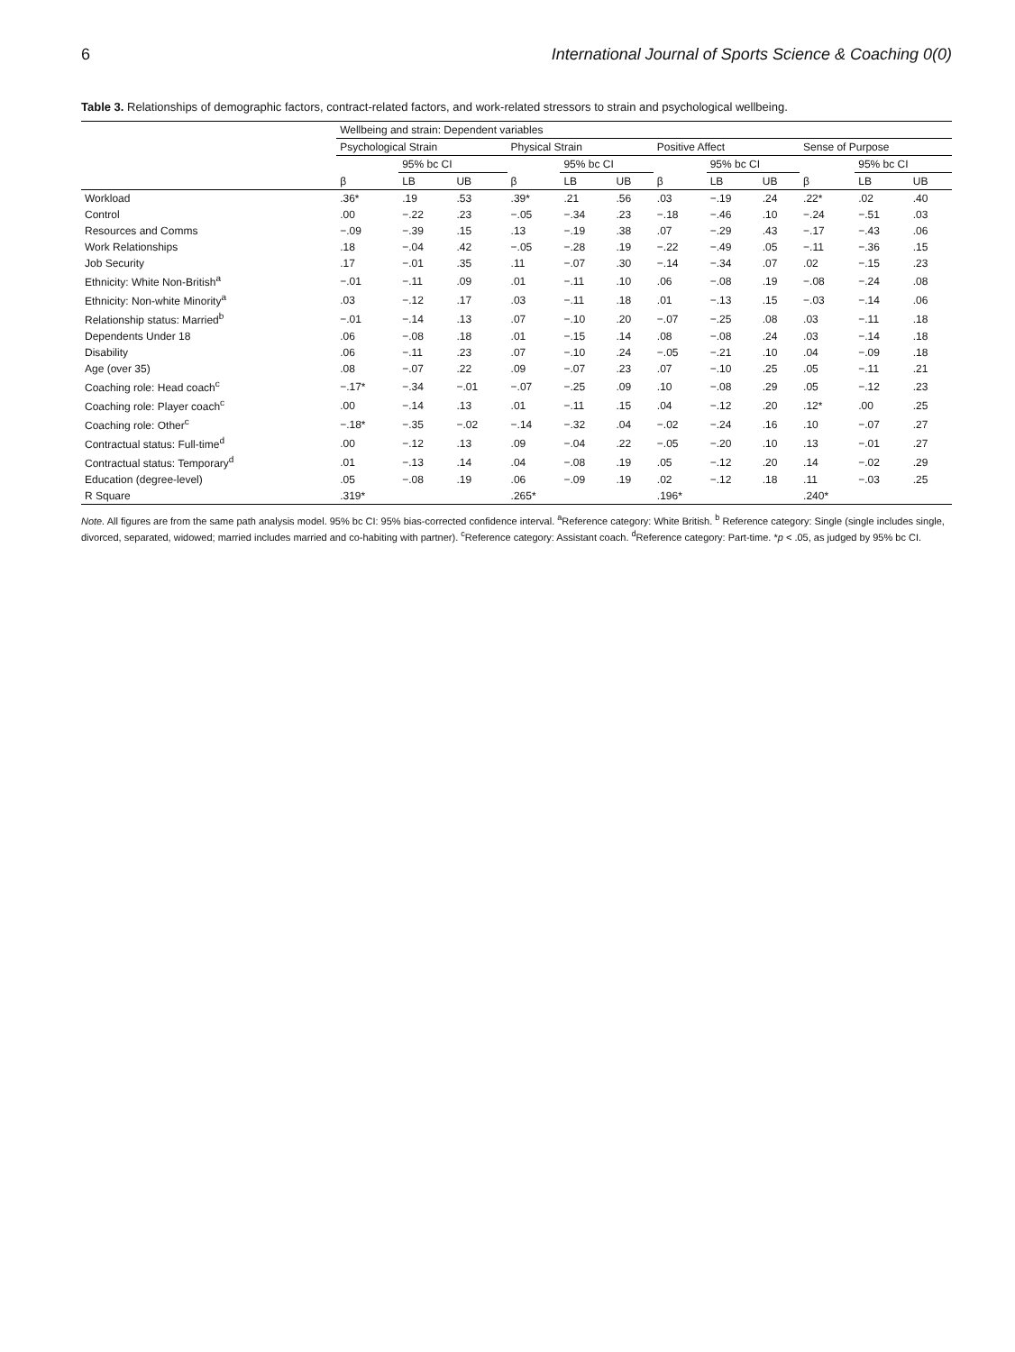6 International Journal of Sports Science & Coaching 0(0)
Table 3. Relationships of demographic factors, contract-related factors, and work-related stressors to strain and psychological wellbeing.
| | Wellbeing and strain: Dependent variables | | | | | | | | | | | |
| --- | --- | --- | --- | --- | --- | --- | --- | --- | --- | --- | --- | --- |
| | Psychological Strain | | | Physical Strain | | | Positive Affect | | | Sense of Purpose | | |
| | | 95% bc CI | | | 95% bc CI | | | 95% bc CI | | | 95% bc CI | |
| | β | LB | UB | β | LB | UB | β | LB | UB | β | LB | UB |
| Workload | .36* | .19 | .53 | .39* | .21 | .56 | .03 | −.19 | .24 | .22* | .02 | .40 |
| Control | .00 | −.22 | .23 | −.05 | −.34 | .23 | −.18 | −.46 | .10 | −.24 | −.51 | .03 |
| Resources and Comms | −.09 | −.39 | .15 | .13 | −.19 | .38 | .07 | −.29 | .43 | −.17 | −.43 | .06 |
| Work Relationships | .18 | −.04 | .42 | −.05 | −.28 | .19 | −.22 | −.49 | .05 | −.11 | −.36 | .15 |
| Job Security | .17 | −.01 | .35 | .11 | −.07 | .30 | −.14 | −.34 | .07 | .02 | −.15 | .23 |
| Ethnicity: White Non-British<sup>a</sup> | −.01 | −.11 | .09 | .01 | −.11 | .10 | .06 | −.08 | .19 | −.08 | −.24 | .08 |
| Ethnicity: Non-white Minority<sup>a</sup> | .03 | −.12 | .17 | .03 | −.11 | .18 | .01 | −.13 | .15 | −.03 | −.14 | .06 |
| Relationship status: Married<sup>b</sup> | −.01 | −.14 | .13 | .07 | −.10 | .20 | −.07 | −.25 | .08 | .03 | −.11 | .18 |
| Dependents Under 18 | .06 | −.08 | .18 | .01 | −.15 | .14 | .08 | −.08 | .24 | .03 | −.14 | .18 |
| Disability | .06 | −.11 | .23 | .07 | −.10 | .24 | −.05 | −.21 | .10 | .04 | −.09 | .18 |
| Age (over 35) | .08 | −.07 | .22 | .09 | −.07 | .23 | .07 | −.10 | .25 | .05 | −.11 | .21 |
| Coaching role: Head coach<sup>c</sup> | −.17* | −.34 | −.01 | −.07 | −.25 | .09 | .10 | −.08 | .29 | .05 | −.12 | .23 |
| Coaching role: Player coach<sup>c</sup> | .00 | −.14 | .13 | .01 | −.11 | .15 | .04 | −.12 | .20 | .12* | .00 | .25 |
| Coaching role: Other<sup>c</sup> | −.18* | −.35 | −.02 | −.14 | −.32 | .04 | −.02 | −.24 | .16 | .10 | −.07 | .27 |
| Contractual status: Full-time<sup>d</sup> | .00 | −.12 | .13 | .09 | −.04 | .22 | −.05 | −.20 | .10 | .13 | −.01 | .27 |
| Contractual status: Temporary<sup>d</sup> | .01 | −.13 | .14 | .04 | −.08 | .19 | .05 | −.12 | .20 | .14 | −.02 | .29 |
| Education (degree-level) | .05 | −.08 | .19 | .06 | −.09 | .19 | .02 | −.12 | .18 | .11 | −.03 | .25 |
| R Square | .319* | | | .265* | | | .196* | | | .240* | | |
Note. All figures are from the same path analysis model. 95% bc CI: 95% bias-corrected confidence interval. <sup>a</sup>Reference category: White British. <sup>b</sup> Reference category: Single (single includes single, divorced, separated, widowed; married includes married and co-habiting with partner). <sup>c</sup>Reference category: Assistant coach. <sup>d</sup>Reference category: Part-time. *p < .05, as judged by 95% bc CI.